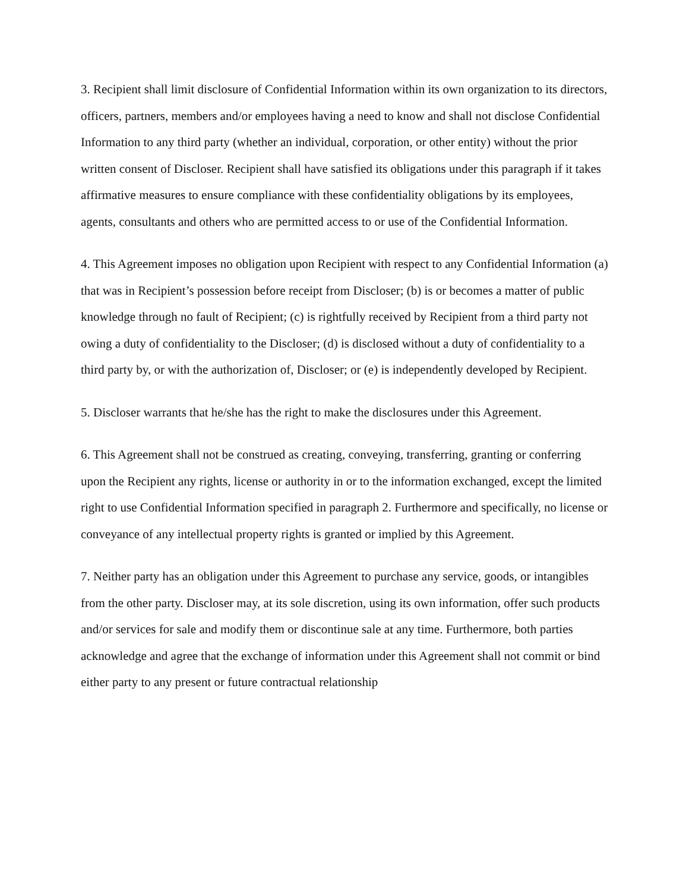3. Recipient shall limit disclosure of Confidential Information within its own organization to its directors, officers, partners, members and/or employees having a need to know and shall not disclose Confidential Information to any third party (whether an individual, corporation, or other entity) without the prior written consent of Discloser. Recipient shall have satisfied its obligations under this paragraph if it takes affirmative measures to ensure compliance with these confidentiality obligations by its employees, agents, consultants and others who are permitted access to or use of the Confidential Information.
4. This Agreement imposes no obligation upon Recipient with respect to any Confidential Information (a) that was in Recipient’s possession before receipt from Discloser; (b) is or becomes a matter of public knowledge through no fault of Recipient; (c) is rightfully received by Recipient from a third party not owing a duty of confidentiality to the Discloser; (d) is disclosed without a duty of confidentiality to a third party by, or with the authorization of, Discloser; or (e) is independently developed by Recipient.
5. Discloser warrants that he/she has the right to make the disclosures under this Agreement.
6. This Agreement shall not be construed as creating, conveying, transferring, granting or conferring upon the Recipient any rights, license or authority in or to the information exchanged, except the limited right to use Confidential Information specified in paragraph 2. Furthermore and specifically, no license or conveyance of any intellectual property rights is granted or implied by this Agreement.
7. Neither party has an obligation under this Agreement to purchase any service, goods, or intangibles from the other party. Discloser may, at its sole discretion, using its own information, offer such products and/or services for sale and modify them or discontinue sale at any time. Furthermore, both parties acknowledge and agree that the exchange of information under this Agreement shall not commit or bind either party to any present or future contractual relationship